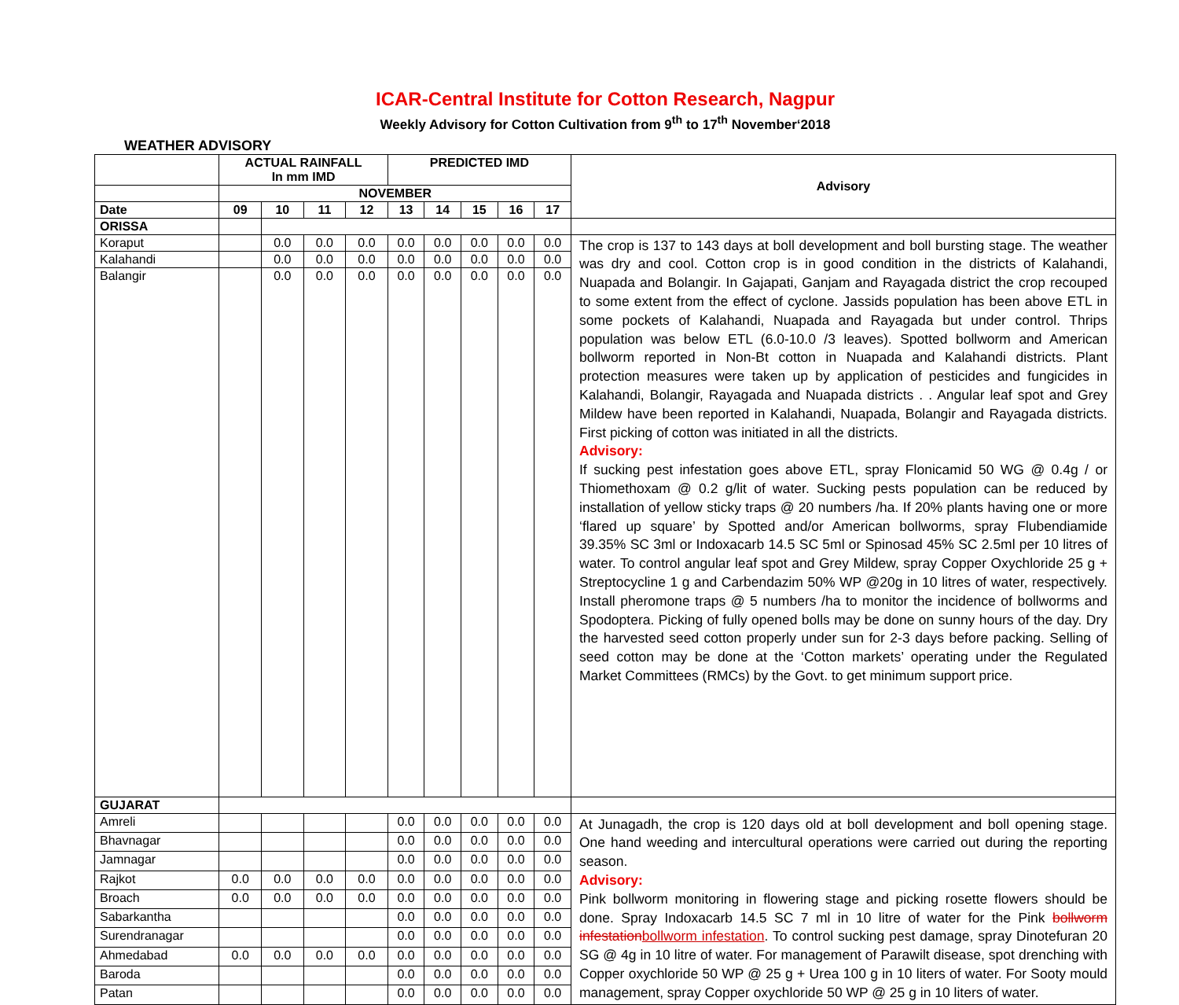ICAR-Central Institute for Cotton Research, Nagpur
Weekly Advisory for Cotton Cultivation from 9<sup>th</sup> to 17<sup>th</sup> November‘2018
WEATHER ADVISORY
| | ACTUAL RAINFALL In mm IMD | | | | PREDICTED IMD | | | | | Advisory |
| --- | --- | --- | --- | --- | --- | --- | --- | --- | --- | --- |
| | NOVEMBER | | | | | | | | | |
| Date | 09 | 10 | 11 | 12 | 13 | 14 | 15 | 16 | 17 | |
| ORISSA | | | | | | | | | | |
| Koraput | | 0.0 | 0.0 | 0.0 | 0.0 | 0.0 | 0.0 | 0.0 | 0.0 | The crop is 137 to 143 days at boll development and boll bursting stage. The weather was dry and cool. Cotton crop is in good condition in the districts of Kalahandi, Nuapada and Bolangir. In Gajapati, Ganjam and Rayagada district the crop recouped to some extent from the effect of cyclone. Jassids population has been above ETL in some pockets of Kalahandi, Nuapada and Rayagada but under control. Thrips population was below ETL (6.0-10.0 /3 leaves). Spotted bollworm and American bollworm reported in Non-Bt cotton in Nuapada and Kalahandi districts. Plant protection measures were taken up by application of pesticides and fungicides in Kalahandi, Bolangir, Rayagada and Nuapada districts . . Angular leaf spot and Grey Mildew have been reported in Kalahandi, Nuapada, Bolangir and Rayagada districts. First picking of cotton was initiated in all the districts. Advisory: If sucking pest infestation goes above ETL, spray Flonicamid 50 WG @ 0.4g / or Thiomethoxam @ 0.2 g/lit of water. Sucking pests population can be reduced by installation of yellow sticky traps @ 20 numbers /ha. If 20% plants having one or more ‘flared up square’ by Spotted and/or American bollworms, spray Flubendiamide 39.35% SC 3ml or Indoxacarb 14.5 SC 5ml or Spinosad 45% SC 2.5ml per 10 litres of water. To control angular leaf spot and Grey Mildew, spray Copper Oxychloride 25 g + Streptocycline 1 g and Carbendazim 50% WP @20g in 10 litres of water, respectively. Install pheromone traps @ 5 numbers /ha to monitor the incidence of bollworms and Spodoptera. Picking of fully opened bolls may be done on sunny hours of the day. Dry the harvested seed cotton properly under sun for 2-3 days before packing. Selling of seed cotton may be done at the ‘Cotton markets’ operating under the Regulated Market Committees (RMCs) by the Govt. to get minimum support price. |
| Kalahandi | | 0.0 | 0.0 | 0.0 | 0.0 | 0.0 | 0.0 | 0.0 | 0.0 | |
| Balangir | | 0.0 | 0.0 | 0.0 | 0.0 | 0.0 | 0.0 | 0.0 | 0.0 | |
| GUJARAT | | | | | | | | | | |
| Amreli | | | | | 0.0 | 0.0 | 0.0 | 0.0 | 0.0 | At Junagadh, the crop is 120 days old at boll development and boll opening stage. One hand weeding and intercultural operations were carried out during the reporting season. Advisory: Pink bollworm monitoring in flowering stage and picking rosette flowers should be done. Spray Indoxacarb 14.5 SC 7 ml in 10 litre of water for the Pink bollworm infestation bollworm infestation . To control sucking pest damage, spray Dinotefuran 20 SG @ 4g in 10 litre of water. For management of Parawilt disease, spot drenching with Copper oxychloride 50 WP @ 25 g + Urea 100 g in 10 liters of water. For Sooty mould management, spray Copper oxychloride 50 WP @ 25 g in 10 liters of water. |
| Bhavnagar | | | | | 0.0 | 0.0 | 0.0 | 0.0 | 0.0 | |
| Jamnagar | | | | | 0.0 | 0.0 | 0.0 | 0.0 | 0.0 | |
| Rajkot | 0.0 | 0.0 | 0.0 | 0.0 | 0.0 | 0.0 | 0.0 | 0.0 | 0.0 | |
| Broach | 0.0 | 0.0 | 0.0 | 0.0 | 0.0 | 0.0 | 0.0 | 0.0 | 0.0 | |
| Sabarkantha | | | | | 0.0 | 0.0 | 0.0 | 0.0 | 0.0 | |
| Surendranagar | | | | | 0.0 | 0.0 | 0.0 | 0.0 | 0.0 | |
| Ahmedabad | 0.0 | 0.0 | 0.0 | 0.0 | 0.0 | 0.0 | 0.0 | 0.0 | 0.0 | |
| Baroda | | | | | 0.0 | 0.0 | 0.0 | 0.0 | 0.0 | |
| Patan | | | | | 0.0 | 0.0 | 0.0 | 0.0 | 0.0 | |